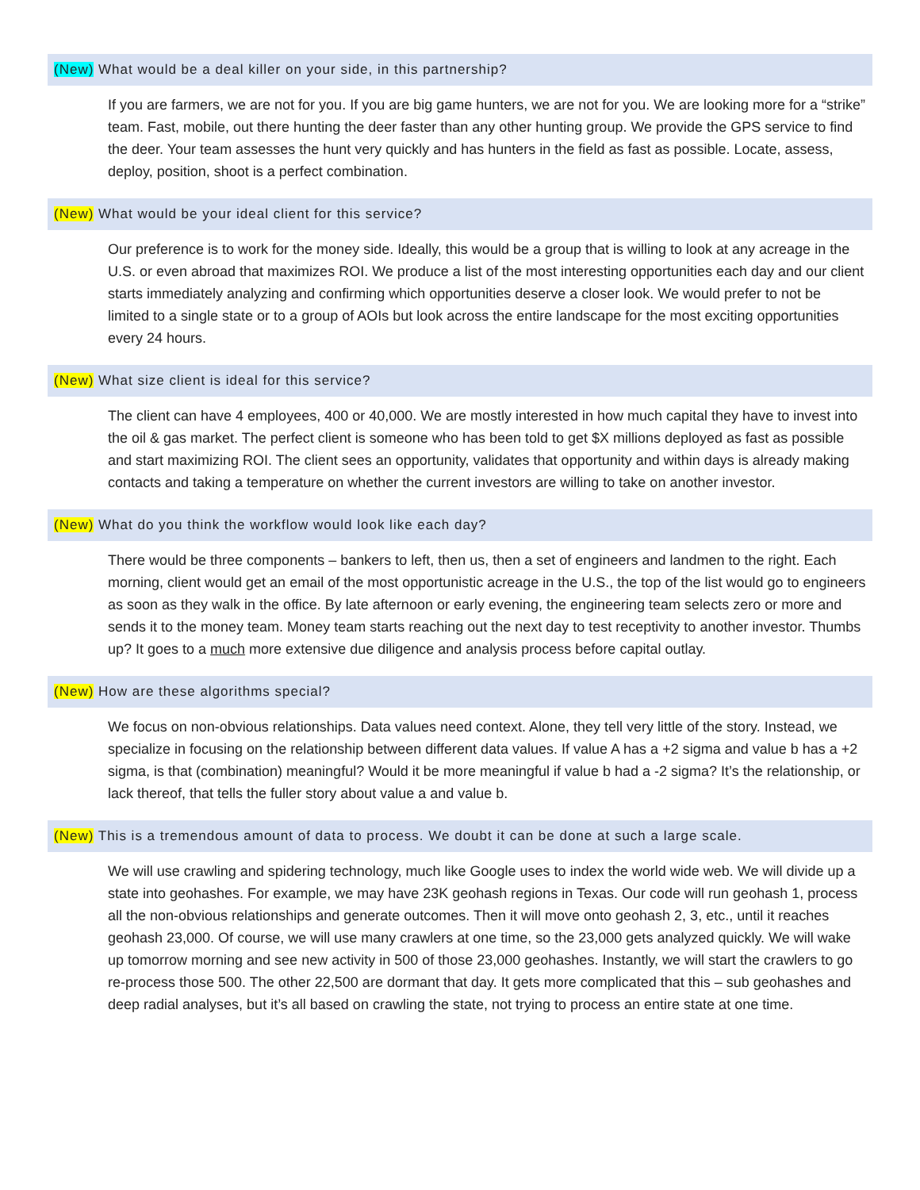(New) What would be a deal killer on your side, in this partnership?
If you are farmers, we are not for you. If you are big game hunters, we are not for you. We are looking more for a “strike” team. Fast, mobile, out there hunting the deer faster than any other hunting group. We provide the GPS service to find the deer. Your team assesses the hunt very quickly and has hunters in the field as fast as possible. Locate, assess, deploy, position, shoot is a perfect combination.
(New) What would be your ideal client for this service?
Our preference is to work for the money side. Ideally, this would be a group that is willing to look at any acreage in the U.S. or even abroad that maximizes ROI. We produce a list of the most interesting opportunities each day and our client starts immediately analyzing and confirming which opportunities deserve a closer look. We would prefer to not be limited to a single state or to a group of AOIs but look across the entire landscape for the most exciting opportunities every 24 hours.
(New) What size client is ideal for this service?
The client can have 4 employees, 400 or 40,000. We are mostly interested in how much capital they have to invest into the oil & gas market. The perfect client is someone who has been told to get $X millions deployed as fast as possible and start maximizing ROI. The client sees an opportunity, validates that opportunity and within days is already making contacts and taking a temperature on whether the current investors are willing to take on another investor.
(New) What do you think the workflow would look like each day?
There would be three components – bankers to left, then us, then a set of engineers and landmen to the right. Each morning, client would get an email of the most opportunistic acreage in the U.S., the top of the list would go to engineers as soon as they walk in the office. By late afternoon or early evening, the engineering team selects zero or more and sends it to the money team. Money team starts reaching out the next day to test receptivity to another investor. Thumbs up? It goes to a much more extensive due diligence and analysis process before capital outlay.
(New) How are these algorithms special?
We focus on non-obvious relationships. Data values need context. Alone, they tell very little of the story. Instead, we specialize in focusing on the relationship between different data values. If value A has a +2 sigma and value b has a +2 sigma, is that (combination) meaningful? Would it be more meaningful if value b had a -2 sigma? It’s the relationship, or lack thereof, that tells the fuller story about value a and value b.
(New) This is a tremendous amount of data to process. We doubt it can be done at such a large scale.
We will use crawling and spidering technology, much like Google uses to index the world wide web. We will divide up a state into geohashes. For example, we may have 23K geohash regions in Texas. Our code will run geohash 1, process all the non-obvious relationships and generate outcomes. Then it will move onto geohash 2, 3, etc., until it reaches geohash 23,000. Of course, we will use many crawlers at one time, so the 23,000 gets analyzed quickly. We will wake up tomorrow morning and see new activity in 500 of those 23,000 geohashes. Instantly, we will start the crawlers to go re-process those 500. The other 22,500 are dormant that day. It gets more complicated that this – sub geohashes and deep radial analyses, but it’s all based on crawling the state, not trying to process an entire state at one time.